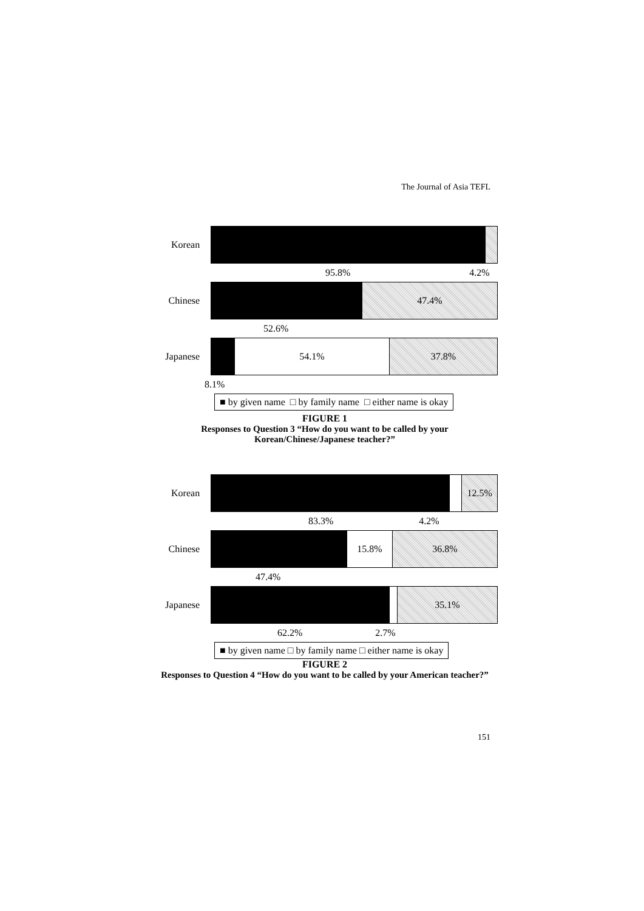The Journal of Asia TEFL
Korean
95.8% 4.2%
Chinese
47.4%
52.6%
Japanese
54.1% 37.8%
8.1%
■ by given name □ by family name □ either name is okay
FIGURE 1
Responses to Question 3 “How do you want to be called by your
Korean/Chinese/Japanese teacher?”
Korean
12.5%
83.3% 4.2%
Chinese
15.8% 36.8%
47.4%
Japanese
35.1%
62.2% 2.7%
■ by given name □ by family name □ either name is okay
FIGURE 2
Responses to Question 4 “How do you want to be called by your American teacher?”
151